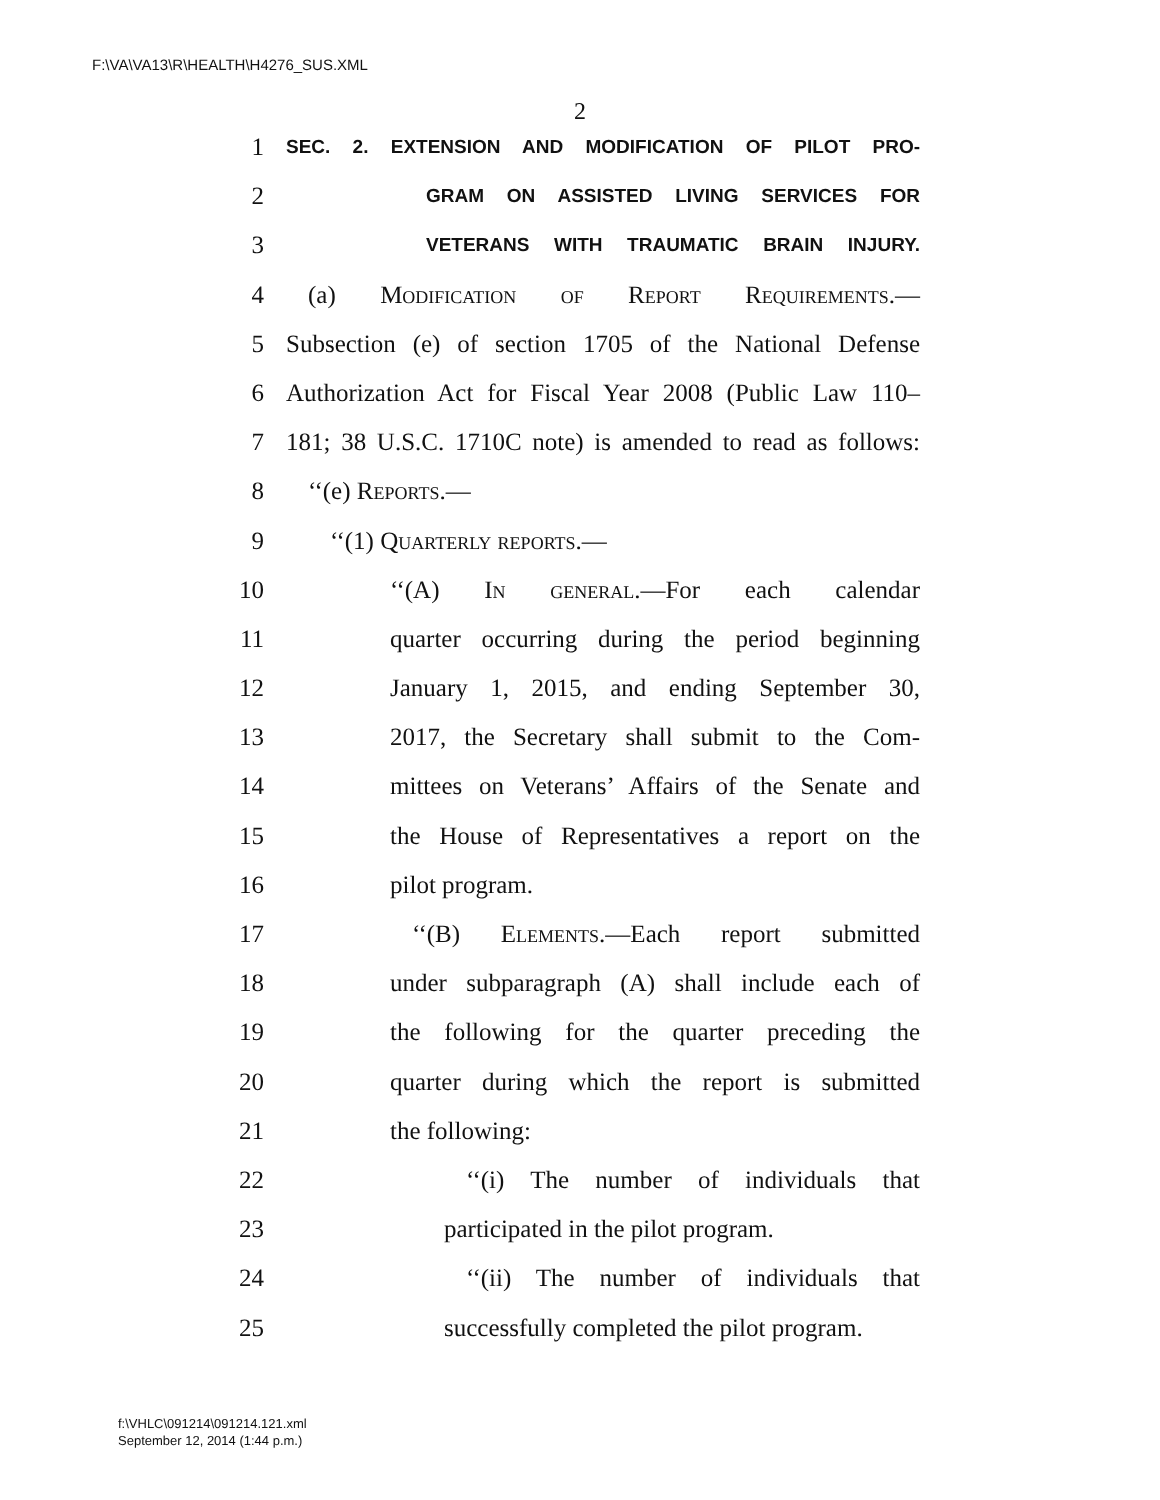F:\VA\VA13\R\HEALTH\H4276_SUS.XML
2
1 SEC. 2. EXTENSION AND MODIFICATION OF PILOT PRO-
2 GRAM ON ASSISTED LIVING SERVICES FOR
3 VETERANS WITH TRAUMATIC BRAIN INJURY.
4 (a) Modification of Report Requirements.—
5 Subsection (e) of section 1705 of the National Defense
6 Authorization Act for Fiscal Year 2008 (Public Law 110–
7 181; 38 U.S.C. 1710C note) is amended to read as follows:
8 ‘‘(e) Reports.—
9 ‘‘(1) Quarterly reports.—
10 ‘‘(A) In general.—For each calendar
11 quarter occurring during the period beginning
12 January 1, 2015, and ending September 30,
13 2017, the Secretary shall submit to the Com-
14 mittees on Veterans’ Affairs of the Senate and
15 the House of Representatives a report on the
16 pilot program.
17 ‘‘(B) Elements.—Each report submitted
18 under subparagraph (A) shall include each of
19 the following for the quarter preceding the
20 quarter during which the report is submitted
21 the following:
22 ‘‘(i) The number of individuals that
23 participated in the pilot program.
24 ‘‘(ii) The number of individuals that
25 successfully completed the pilot program.
f:\VHLC\091214\091214.121.xml
September 12, 2014 (1:44 p.m.)